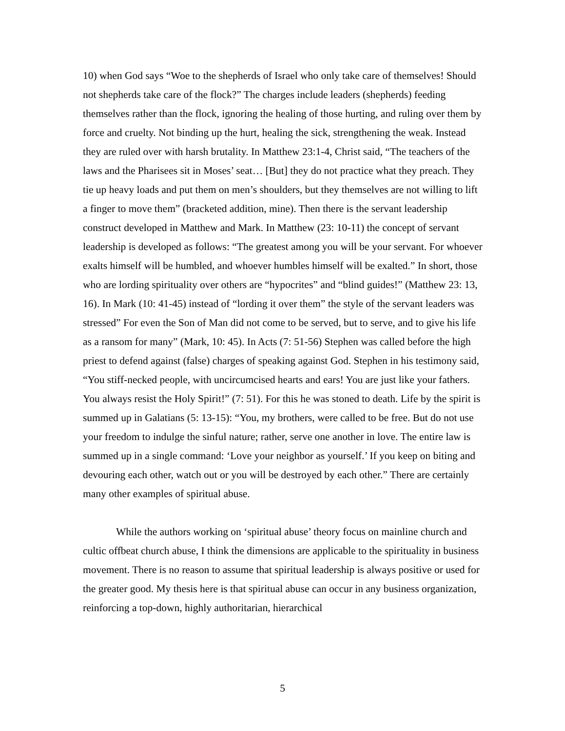10) when God says “Woe to the shepherds of Israel who only take care of themselves! Should not shepherds take care of the flock?” The charges include leaders (shepherds) feeding themselves rather than the flock, ignoring the healing of those hurting, and ruling over them by force and cruelty. Not binding up the hurt, healing the sick, strengthening the weak. Instead they are ruled over with harsh brutality. In Matthew 23:1-4, Christ said, “The teachers of the laws and the Pharisees sit in Moses’ seat… [But] they do not practice what they preach. They tie up heavy loads and put them on men’s shoulders, but they themselves are not willing to lift a finger to move them” (bracketed addition, mine). Then there is the servant leadership construct developed in Matthew and Mark. In Matthew (23: 10-11) the concept of servant leadership is developed as follows: “The greatest among you will be your servant. For whoever exalts himself will be humbled, and whoever humbles himself will be exalted.” In short, those who are lording spirituality over others are “hypocrites” and “blind guides!” (Matthew 23: 13, 16). In Mark (10: 41-45) instead of “lording it over them” the style of the servant leaders was stressed” For even the Son of Man did not come to be served, but to serve, and to give his life as a ransom for many” (Mark, 10: 45). In Acts (7: 51-56) Stephen was called before the high priest to defend against (false) charges of speaking against God. Stephen in his testimony said, “You stiff-necked people, with uncircumcised hearts and ears! You are just like your fathers. You always resist the Holy Spirit!” (7: 51). For this he was stoned to death. Life by the spirit is summed up in Galatians (5: 13-15): “You, my brothers, were called to be free. But do not use your freedom to indulge the sinful nature; rather, serve one another in love. The entire law is summed up in a single command: ‘Love your neighbor as yourself.’ If you keep on biting and devouring each other, watch out or you will be destroyed by each other.” There are certainly many other examples of spiritual abuse.
While the authors working on ‘spiritual abuse’ theory focus on mainline church and cultic offbeat church abuse, I think the dimensions are applicable to the spirituality in business movement. There is no reason to assume that spiritual leadership is always positive or used for the greater good. My thesis here is that spiritual abuse can occur in any business organization, reinforcing a top-down, highly authoritarian, hierarchical
5